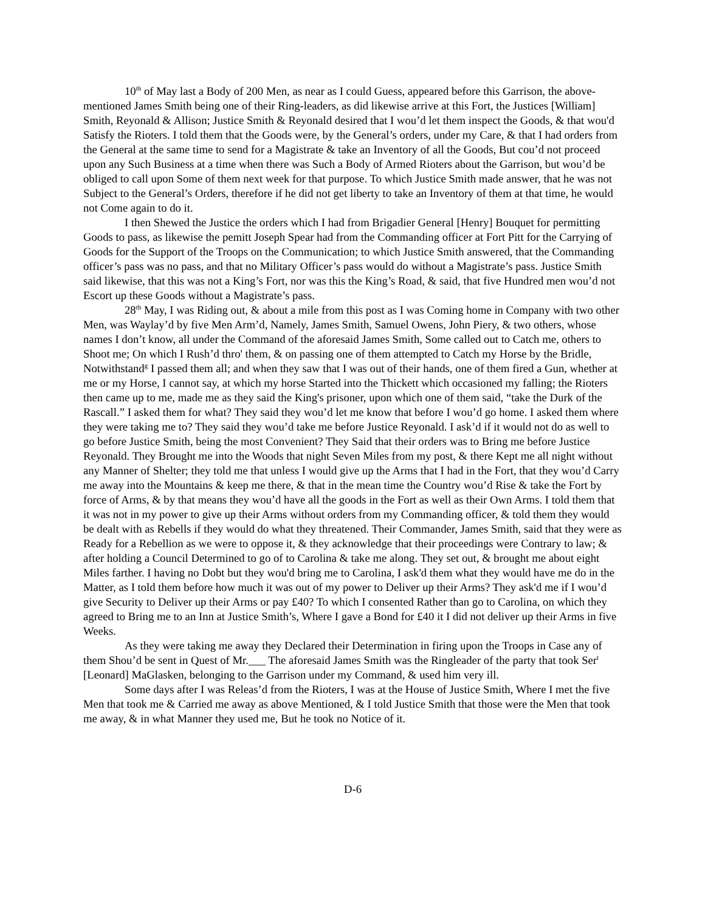10<sup>th</sup> of May last a Body of 200 Men, as near as I could Guess, appeared before this Garrison, the above-mentioned James Smith being one of their Ring-leaders, as did likewise arrive at this Fort, the Justices [William] Smith, Reyonald & Allison; Justice Smith & Reyonald desired that I wou’d let them inspect the Goods, & that wou'd Satisfy the Rioters. I told them that the Goods were, by the General’s orders, under my Care, & that I had orders from the General at the same time to send for a Magistrate & take an Inventory of all the Goods, But cou’d not proceed upon any Such Business at a time when there was Such a Body of Armed Rioters about the Garrison, but wou’d be obliged to call upon Some of them next week for that purpose. To which Justice Smith made answer, that he was not Subject to the General’s Orders, therefore if he did not get liberty to take an Inventory of them at that time, he would not Come again to do it.
I then Shewed the Justice the orders which I had from Brigadier General [Henry] Bouquet for permitting Goods to pass, as likewise the pemitt Joseph Spear had from the Commanding officer at Fort Pitt for the Carrying of Goods for the Support of the Troops on the Communication; to which Justice Smith answered, that the Commanding officer’s pass was no pass, and that no Military Officer’s pass would do without a Magistrate’s pass. Justice Smith said likewise, that this was not a King’s Fort, nor was this the King’s Road, & said, that five Hundred men wou’d not Escort up these Goods without a Magistrate’s pass.
28<sup>th</sup> May, I was Riding out, & about a mile from this post as I was Coming home in Company with two other Men, was Waylay’d by five Men Arm’d, Namely, James Smith, Samuel Owens, John Piery, & two others, whose names I don’t know, all under the Command of the aforesaid James Smith, Some called out to Catch me, others to Shoot me; On which I Rush’d thro' them, & on passing one of them attempted to Catch my Horse by the Bridle, Notwithstand<sup>g</sup> I passed them all; and when they saw that I was out of their hands, one of them fired a Gun, whether at me or my Horse, I cannot say, at which my horse Started into the Thickett which occasioned my falling; the Rioters then came up to me, made me as they said the King's prisoner, upon which one of them said, “take the Durk of the Rascall.” I asked them for what? They said they wou’d let me know that before I wou’d go home. I asked them where they were taking me to? They said they wou’d take me before Justice Reyonald. I ask’d if it would not do as well to go before Justice Smith, being the most Convenient? They Said that their orders was to Bring me before Justice Reyonald. They Brought me into the Woods that night Seven Miles from my post, & there Kept me all night without any Manner of Shelter; they told me that unless I would give up the Arms that I had in the Fort, that they wou’d Carry me away into the Mountains & keep me there, & that in the mean time the Country wou’d Rise & take the Fort by force of Arms, & by that means they wou’d have all the goods in the Fort as well as their Own Arms. I told them that it was not in my power to give up their Arms without orders from my Commanding officer, & told them they would be dealt with as Rebells if they would do what they threatened. Their Commander, James Smith, said that they were as Ready for a Rebellion as we were to oppose it, & they acknowledge that their proceedings were Contrary to law; & after holding a Council Determined to go of to Carolina & take me along. They set out, & brought me about eight Miles farther. I having no Dobt but they wou'd bring me to Carolina, I ask'd them what they would have me do in the Matter, as I told them before how much it was out of my power to Deliver up their Arms? They ask'd me if I wou’d give Security to Deliver up their Arms or pay £40? To which I consented Rather than go to Carolina, on which they agreed to Bring me to an Inn at Justice Smith’s, Where I gave a Bond for £40 it I did not deliver up their Arms in five Weeks.
As they were taking me away they Declared their Determination in firing upon the Troops in Case any of them Shou’d be sent in Quest of Mr.___ The aforesaid James Smith was the Ringleader of the party that took Ser<sup>t</sup> [Leonard] MaGlasken, belonging to the Garrison under my Command, & used him very ill.
Some days after I was Releas’d from the Rioters, I was at the House of Justice Smith, Where I met the five Men that took me & Carried me away as above Mentioned, & I told Justice Smith that those were the Men that took me away, & in what Manner they used me, But he took no Notice of it.
D-6